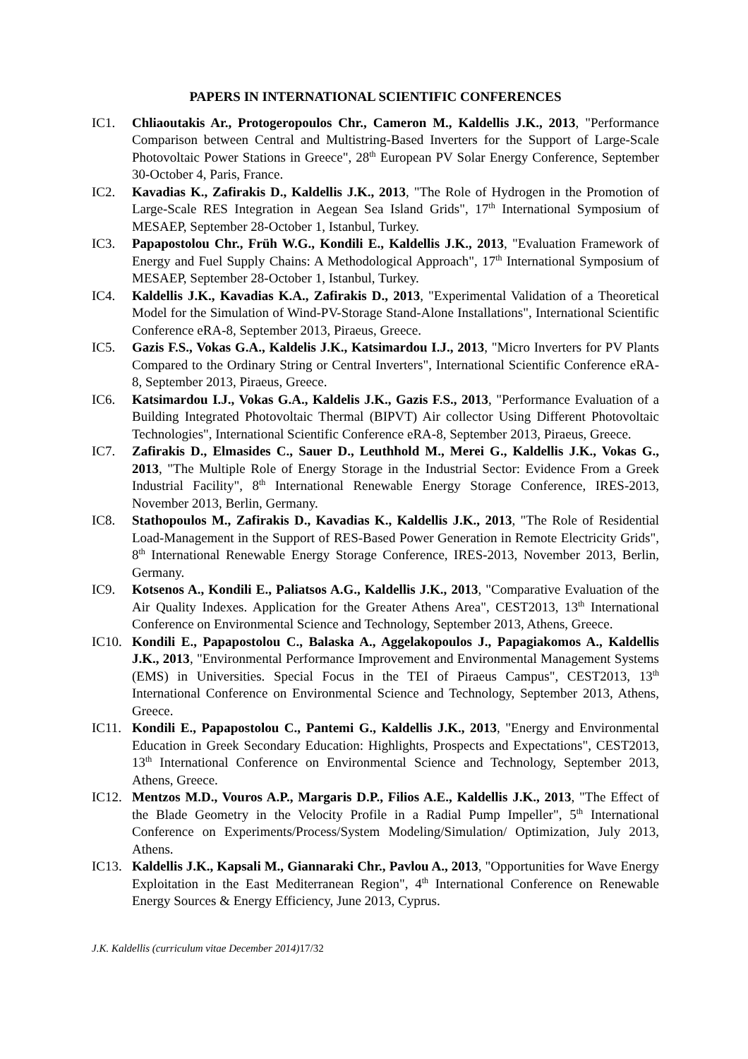PAPERS IN INTERNATIONAL SCIENTIFIC CONFERENCES
IC1. Chliaoutakis Ar., Protogeropoulos Chr., Cameron M., Kaldellis J.K., 2013, "Performance Comparison between Central and Multistring-Based Inverters for the Support of Large-Scale Photovoltaic Power Stations in Greece", 28<sup>th</sup> European PV Solar Energy Conference, September 30-October 4, Paris, France.
IC2. Kavadias K., Zafirakis D., Kaldellis J.K., 2013, "The Role of Hydrogen in the Promotion of Large-Scale RES Integration in Aegean Sea Island Grids", 17<sup>th</sup> International Symposium of MESAEP, September 28-October 1, Istanbul, Turkey.
IC3. Papapostolou Chr., Früh W.G., Kondili E., Kaldellis J.K., 2013, "Evaluation Framework of Energy and Fuel Supply Chains: A Methodological Approach", 17<sup>th</sup> International Symposium of MESAEP, September 28-October 1, Istanbul, Turkey.
IC4. Kaldellis J.K., Kavadias K.A., Zafirakis D., 2013, "Experimental Validation of a Theoretical Model for the Simulation of Wind-PV-Storage Stand-Alone Installations", International Scientific Conference eRA-8, September 2013, Piraeus, Greece.
IC5. Gazis F.S., Vokas G.A., Kaldelis J.K., Katsimardou I.J., 2013, "Micro Inverters for PV Plants Compared to the Ordinary String or Central Inverters", International Scientific Conference eRA-8, September 2013, Piraeus, Greece.
IC6. Katsimardou I.J., Vokas G.A., Kaldelis J.K., Gazis F.S., 2013, "Performance Evaluation of a Building Integrated Photovoltaic Thermal (BIPVT) Air collector Using Different Photovoltaic Technologies", International Scientific Conference eRA-8, September 2013, Piraeus, Greece.
IC7. Zafirakis D., Elmasides C., Sauer D., Leuthhold M., Merei G., Kaldellis J.K., Vokas G., 2013, "The Multiple Role of Energy Storage in the Industrial Sector: Evidence From a Greek Industrial Facility", 8<sup>th</sup> International Renewable Energy Storage Conference, IRES-2013, November 2013, Berlin, Germany.
IC8. Stathopoulos M., Zafirakis D., Kavadias K., Kaldellis J.K., 2013, "The Role of Residential Load-Management in the Support of RES-Based Power Generation in Remote Electricity Grids", 8<sup>th</sup> International Renewable Energy Storage Conference, IRES-2013, November 2013, Berlin, Germany.
IC9. Kotsenos A., Kondili E., Paliatsos A.G., Kaldellis J.K., 2013, "Comparative Evaluation of the Air Quality Indexes. Application for the Greater Athens Area", CEST2013, 13<sup>th</sup> International Conference on Environmental Science and Technology, September 2013, Athens, Greece.
IC10. Kondili E., Papapostolou C., Balaska A., Aggelakopoulos J., Papagiakomos A., Kaldellis J.K., 2013, "Environmental Performance Improvement and Environmental Management Systems (EMS) in Universities. Special Focus in the TEI of Piraeus Campus", CEST2013, 13<sup>th</sup> International Conference on Environmental Science and Technology, September 2013, Athens, Greece.
IC11. Kondili E., Papapostolou C., Pantemi G., Kaldellis J.K., 2013, "Energy and Environmental Education in Greek Secondary Education: Highlights, Prospects and Expectations", CEST2013, 13<sup>th</sup> International Conference on Environmental Science and Technology, September 2013, Athens, Greece.
IC12. Mentzos M.D., Vouros A.P., Margaris D.P., Filios A.E., Kaldellis J.K., 2013, "The Effect of the Blade Geometry in the Velocity Profile in a Radial Pump Impeller", 5<sup>th</sup> International Conference on Experiments/Process/System Modeling/Simulation/ Optimization, July 2013, Athens.
IC13. Kaldellis J.K., Kapsali M., Giannaraki Chr., Pavlou A., 2013, "Opportunities for Wave Energy Exploitation in the East Mediterranean Region", 4<sup>th</sup> International Conference on Renewable Energy Sources & Energy Efficiency, June 2013, Cyprus.
J.K. Kaldellis (curriculum vitae December 2014)17/32